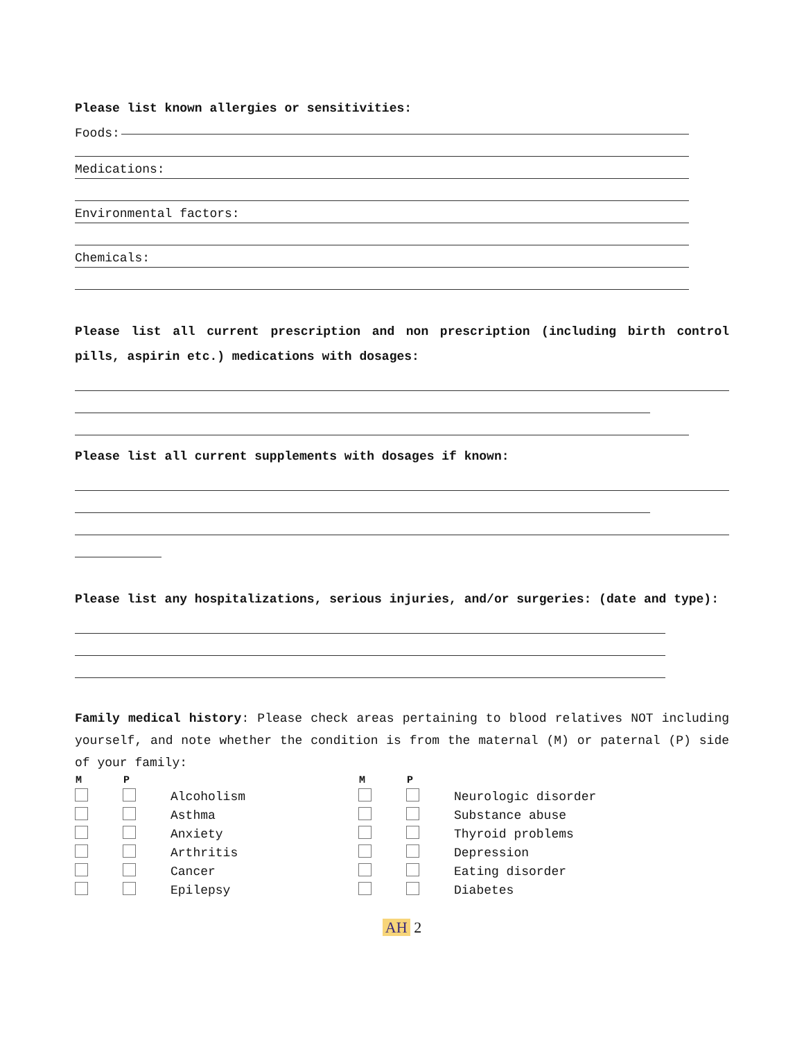Please list known allergies or sensitivities:
Foods:
Medications:
Environmental factors:
Chemicals:
Please list all current prescription and non prescription (including birth control pills, aspirin etc.) medications with dosages:
Please list all current supplements with dosages if known:
Please list any hospitalizations, serious injuries, and/or surgeries: (date and type):
Family medical history: Please check areas pertaining to blood relatives NOT including yourself, and note whether the condition is from the maternal (M) or paternal (P) side of your family:
| M | P | | M | P | |
| --- | --- | --- | --- | --- | --- |
| | | Alcoholism | | | Neurologic disorder |
| | | Asthma | | | Substance abuse |
| | | Anxiety | | | Thyroid problems |
| | | Arthritis | | | Depression |
| | | Cancer | | | Eating disorder |
| | | Epilepsy | | | Diabetes |
AH 2